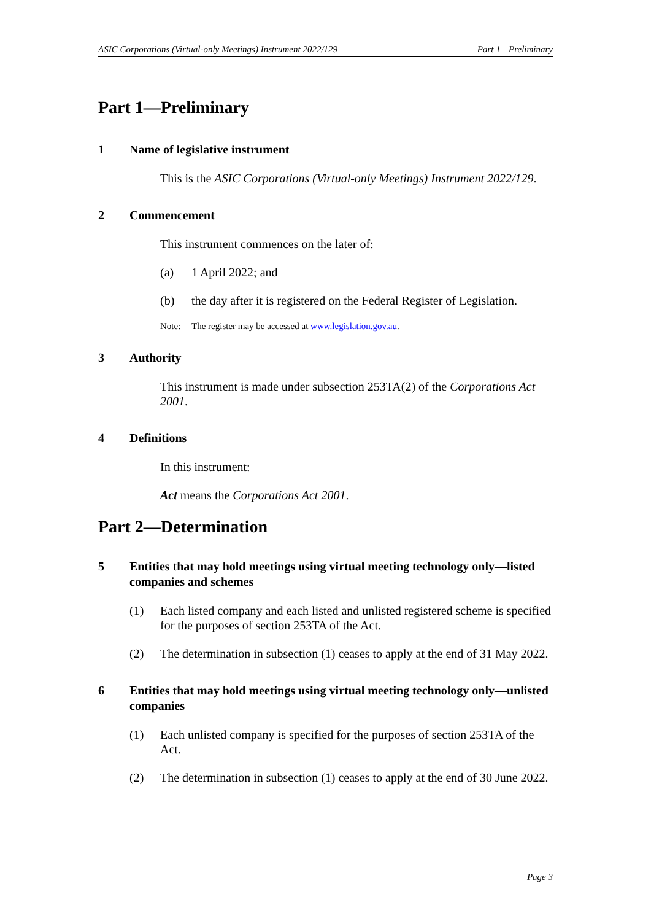ASIC Corporations (Virtual-only Meetings) Instrument 2022/129 Part 1—Preliminary
Part 1—Preliminary
1 Name of legislative instrument
This is the ASIC Corporations (Virtual-only Meetings) Instrument 2022/129.
2 Commencement
This instrument commences on the later of:
(a) 1 April 2022; and
(b) the day after it is registered on the Federal Register of Legislation.
Note: The register may be accessed at www.legislation.gov.au.
3 Authority
This instrument is made under subsection 253TA(2) of the Corporations Act 2001.
4 Definitions
In this instrument:
Act means the Corporations Act 2001.
Part 2—Determination
5 Entities that may hold meetings using virtual meeting technology only—listed companies and schemes
(1) Each listed company and each listed and unlisted registered scheme is specified for the purposes of section 253TA of the Act.
(2) The determination in subsection (1) ceases to apply at the end of 31 May 2022.
6 Entities that may hold meetings using virtual meeting technology only—unlisted companies
(1) Each unlisted company is specified for the purposes of section 253TA of the Act.
(2) The determination in subsection (1) ceases to apply at the end of 30 June 2022.
Page 3